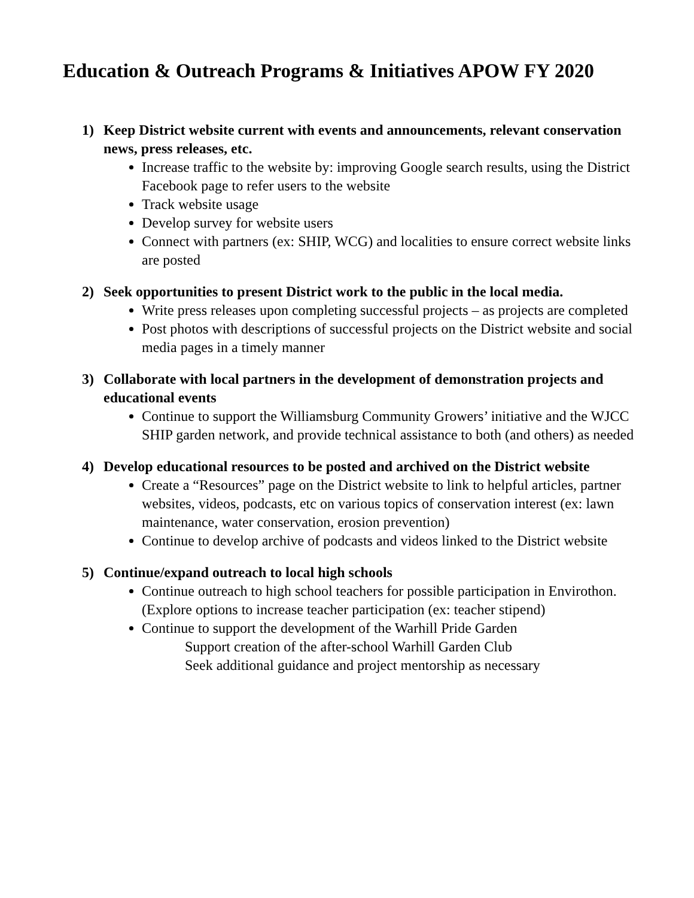Education & Outreach Programs & Initiatives APOW FY 2020
1) Keep District website current with events and announcements, relevant conservation news, press releases, etc.
Increase traffic to the website by: improving Google search results, using the District Facebook page to refer users to the website
Track website usage
Develop survey for website users
Connect with partners (ex: SHIP, WCG) and localities to ensure correct website links are posted
2) Seek opportunities to present District work to the public in the local media.
Write press releases upon completing successful projects – as projects are completed
Post photos with descriptions of successful projects on the District website and social media pages in a timely manner
3) Collaborate with local partners in the development of demonstration projects and educational events
Continue to support the Williamsburg Community Growers’ initiative and the WJCC SHIP garden network, and provide technical assistance to both (and others) as needed
4) Develop educational resources to be posted and archived on the District website
Create a “Resources” page on the District website to link to helpful articles, partner websites, videos, podcasts, etc on various topics of conservation interest (ex: lawn maintenance, water conservation, erosion prevention)
Continue to develop archive of podcasts and videos linked to the District website
5) Continue/expand outreach to local high schools
Continue outreach to high school teachers for possible participation in Envirothon. (Explore options to increase teacher participation (ex: teacher stipend)
Continue to support the development of the Warhill Pride Garden
Support creation of the after-school Warhill Garden Club
Seek additional guidance and project mentorship as necessary